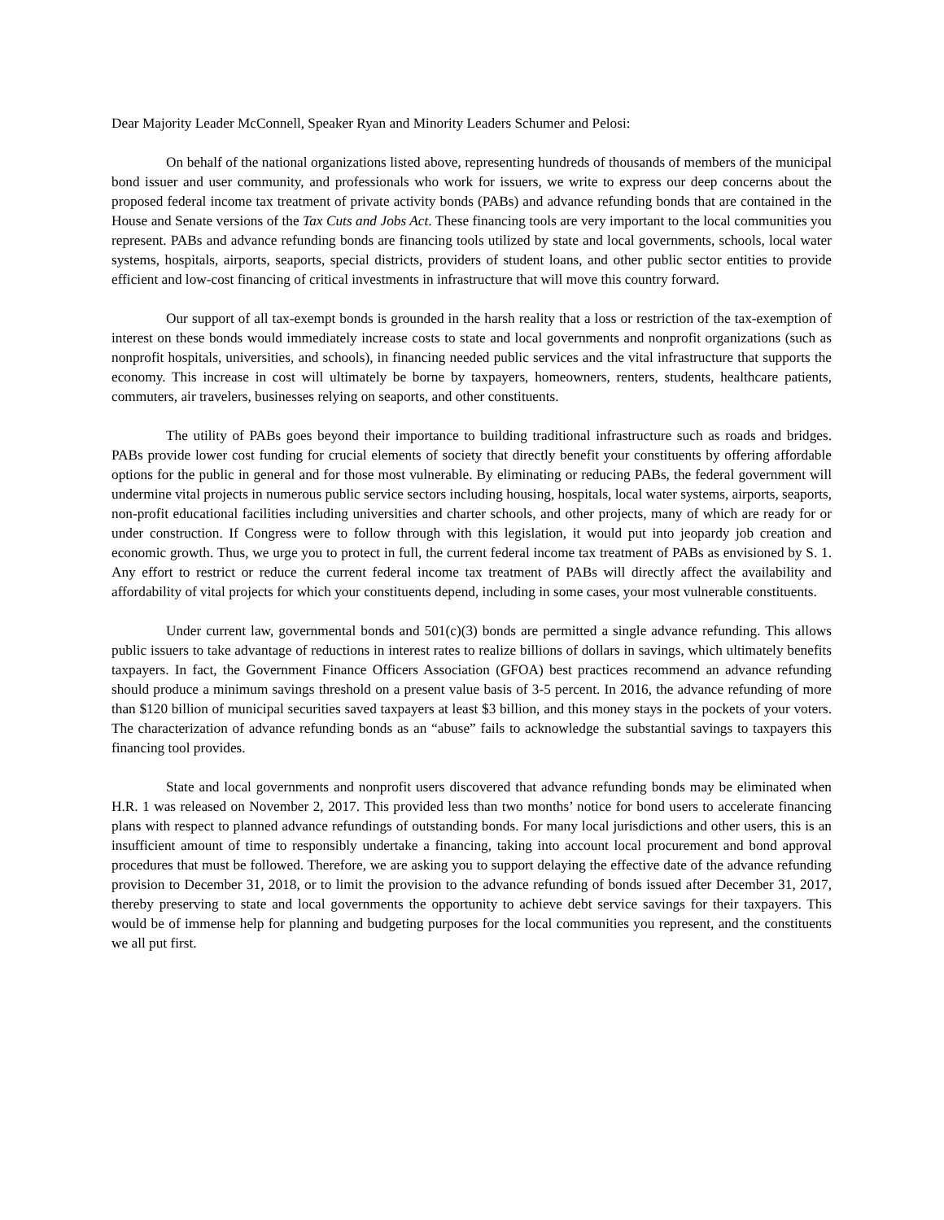Dear Majority Leader McConnell, Speaker Ryan and Minority Leaders Schumer and Pelosi:
On behalf of the national organizations listed above, representing hundreds of thousands of members of the municipal bond issuer and user community, and professionals who work for issuers, we write to express our deep concerns about the proposed federal income tax treatment of private activity bonds (PABs) and advance refunding bonds that are contained in the House and Senate versions of the Tax Cuts and Jobs Act. These financing tools are very important to the local communities you represent. PABs and advance refunding bonds are financing tools utilized by state and local governments, schools, local water systems, hospitals, airports, seaports, special districts, providers of student loans, and other public sector entities to provide efficient and low-cost financing of critical investments in infrastructure that will move this country forward.
Our support of all tax-exempt bonds is grounded in the harsh reality that a loss or restriction of the tax-exemption of interest on these bonds would immediately increase costs to state and local governments and nonprofit organizations (such as nonprofit hospitals, universities, and schools), in financing needed public services and the vital infrastructure that supports the economy. This increase in cost will ultimately be borne by taxpayers, homeowners, renters, students, healthcare patients, commuters, air travelers, businesses relying on seaports, and other constituents.
The utility of PABs goes beyond their importance to building traditional infrastructure such as roads and bridges. PABs provide lower cost funding for crucial elements of society that directly benefit your constituents by offering affordable options for the public in general and for those most vulnerable. By eliminating or reducing PABs, the federal government will undermine vital projects in numerous public service sectors including housing, hospitals, local water systems, airports, seaports, non-profit educational facilities including universities and charter schools, and other projects, many of which are ready for or under construction. If Congress were to follow through with this legislation, it would put into jeopardy job creation and economic growth. Thus, we urge you to protect in full, the current federal income tax treatment of PABs as envisioned by S. 1. Any effort to restrict or reduce the current federal income tax treatment of PABs will directly affect the availability and affordability of vital projects for which your constituents depend, including in some cases, your most vulnerable constituents.
Under current law, governmental bonds and 501(c)(3) bonds are permitted a single advance refunding. This allows public issuers to take advantage of reductions in interest rates to realize billions of dollars in savings, which ultimately benefits taxpayers. In fact, the Government Finance Officers Association (GFOA) best practices recommend an advance refunding should produce a minimum savings threshold on a present value basis of 3-5 percent. In 2016, the advance refunding of more than $120 billion of municipal securities saved taxpayers at least $3 billion, and this money stays in the pockets of your voters. The characterization of advance refunding bonds as an “abuse” fails to acknowledge the substantial savings to taxpayers this financing tool provides.
State and local governments and nonprofit users discovered that advance refunding bonds may be eliminated when H.R. 1 was released on November 2, 2017. This provided less than two months’ notice for bond users to accelerate financing plans with respect to planned advance refundings of outstanding bonds. For many local jurisdictions and other users, this is an insufficient amount of time to responsibly undertake a financing, taking into account local procurement and bond approval procedures that must be followed. Therefore, we are asking you to support delaying the effective date of the advance refunding provision to December 31, 2018, or to limit the provision to the advance refunding of bonds issued after December 31, 2017, thereby preserving to state and local governments the opportunity to achieve debt service savings for their taxpayers. This would be of immense help for planning and budgeting purposes for the local communities you represent, and the constituents we all put first.